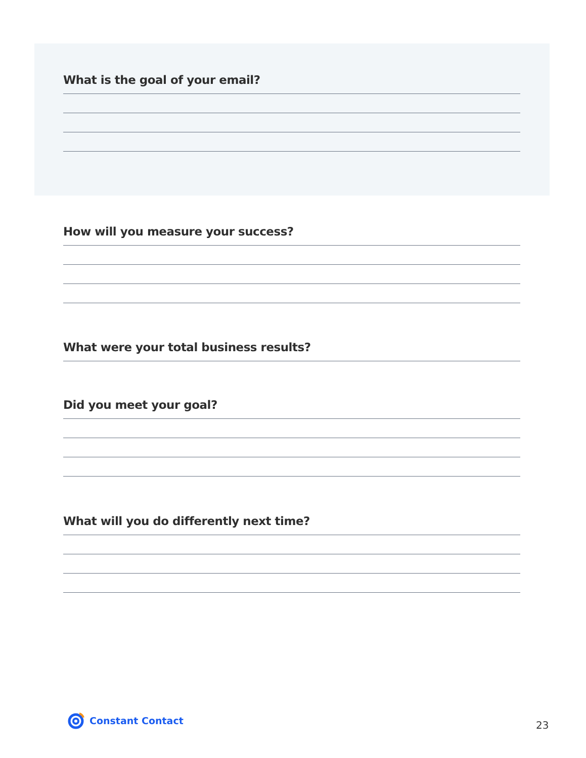What is the goal of your email?
How will you measure your success?
What were your total business results?
Did you meet your goal?
What will you do differently next time?
Constant Contact
23